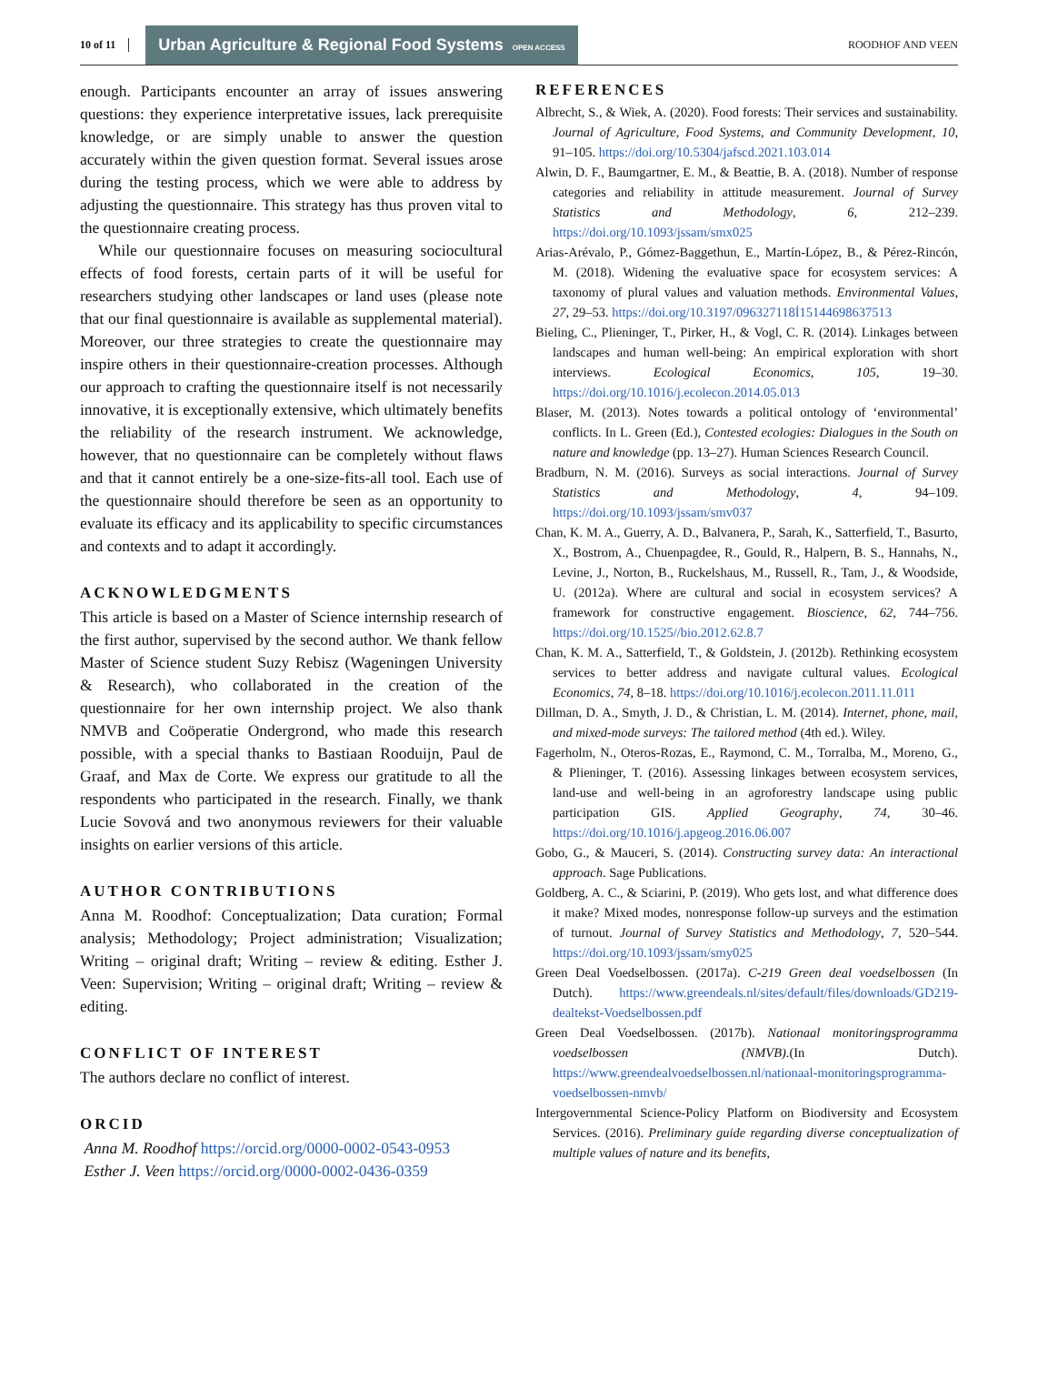10 of 11 Urban Agriculture & Regional Food Systems OPEN ACCESS ROODHOF AND VEEN
enough. Participants encounter an array of issues answering questions: they experience interpretative issues, lack prerequisite knowledge, or are simply unable to answer the question accurately within the given question format. Several issues arose during the testing process, which we were able to address by adjusting the questionnaire. This strategy has thus proven vital to the questionnaire creating process.
While our questionnaire focuses on measuring sociocultural effects of food forests, certain parts of it will be useful for researchers studying other landscapes or land uses (please note that our final questionnaire is available as supplemental material). Moreover, our three strategies to create the questionnaire may inspire others in their questionnaire-creation processes. Although our approach to crafting the questionnaire itself is not necessarily innovative, it is exceptionally extensive, which ultimately benefits the reliability of the research instrument. We acknowledge, however, that no questionnaire can be completely without flaws and that it cannot entirely be a one-size-fits-all tool. Each use of the questionnaire should therefore be seen as an opportunity to evaluate its efficacy and its applicability to specific circumstances and contexts and to adapt it accordingly.
ACKNOWLEDGMENTS
This article is based on a Master of Science internship research of the first author, supervised by the second author. We thank fellow Master of Science student Suzy Rebisz (Wageningen University & Research), who collaborated in the creation of the questionnaire for her own internship project. We also thank NMVB and Coöperatie Ondergrond, who made this research possible, with a special thanks to Bastiaan Rooduijn, Paul de Graaf, and Max de Corte. We express our gratitude to all the respondents who participated in the research. Finally, we thank Lucie Sovová and two anonymous reviewers for their valuable insights on earlier versions of this article.
AUTHOR CONTRIBUTIONS
Anna M. Roodhof: Conceptualization; Data curation; Formal analysis; Methodology; Project administration; Visualization; Writing – original draft; Writing – review & editing. Esther J. Veen: Supervision; Writing – original draft; Writing – review & editing.
CONFLICT OF INTEREST
The authors declare no conflict of interest.
ORCID
Anna M. Roodhof https://orcid.org/0000-0002-0543-0953
Esther J. Veen https://orcid.org/0000-0002-0436-0359
REFERENCES
Albrecht, S., & Wiek, A. (2020). Food forests: Their services and sustainability. Journal of Agriculture, Food Systems, and Community Development, 10, 91–105. https://doi.org/10.5304/jafscd.2021.103.014
Alwin, D. F., Baumgartner, E. M., & Beattie, B. A. (2018). Number of response categories and reliability in attitude measurement. Journal of Survey Statistics and Methodology, 6, 212–239. https://doi.org/10.1093/jssam/smx025
Arias-Arévalo, P., Gómez-Baggethun, E., Martín-López, B., & Pérez-Rincón, M. (2018). Widening the evaluative space for ecosystem services: A taxonomy of plural values and valuation methods. Environmental Values, 27, 29–53. https://doi.org/10.3197/096327118İ15144698637513
Bieling, C., Plieninger, T., Pirker, H., & Vogl, C. R. (2014). Linkages between landscapes and human well-being: An empirical exploration with short interviews. Ecological Economics, 105, 19–30. https://doi.org/10.1016/j.ecolecon.2014.05.013
Blaser, M. (2013). Notes towards a political ontology of ‘environmental’ conflicts. In L. Green (Ed.), Contested ecologies: Dialogues in the South on nature and knowledge (pp. 13–27). Human Sciences Research Council.
Bradburn, N. M. (2016). Surveys as social interactions. Journal of Survey Statistics and Methodology, 4, 94–109. https://doi.org/10.1093/jssam/smv037
Chan, K. M. A., Guerry, A. D., Balvanera, P., Sarah, K., Satterfield, T., Basurto, X., Bostrom, A., Chuenpagdee, R., Gould, R., Halpern, B. S., Hannahs, N., Levine, J., Norton, B., Ruckelshaus, M., Russell, R., Tam, J., & Woodside, U. (2012a). Where are cultural and social in ecosystem services? A framework for constructive engagement. Bioscience, 62, 744–756. https://doi.org/10.1525//bio.2012.62.8.7
Chan, K. M. A., Satterfield, T., & Goldstein, J. (2012b). Rethinking ecosystem services to better address and navigate cultural values. Ecological Economics, 74, 8–18. https://doi.org/10.1016/j.ecolecon.2011.11.011
Dillman, D. A., Smyth, J. D., & Christian, L. M. (2014). Internet, phone, mail, and mixed-mode surveys: The tailored method (4th ed.). Wiley.
Fagerholm, N., Oteros-Rozas, E., Raymond, C. M., Torralba, M., Moreno, G., & Plieninger, T. (2016). Assessing linkages between ecosystem services, land-use and well-being in an agroforestry landscape using public participation GIS. Applied Geography, 74, 30–46. https://doi.org/10.1016/j.apgeog.2016.06.007
Gobo, G., & Mauceri, S. (2014). Constructing survey data: An interactional approach. Sage Publications.
Goldberg, A. C., & Sciarini, P. (2019). Who gets lost, and what difference does it make? Mixed modes, nonresponse follow-up surveys and the estimation of turnout. Journal of Survey Statistics and Methodology, 7, 520–544. https://doi.org/10.1093/jssam/smy025
Green Deal Voedselbossen. (2017a). C-219 Green deal voedselbossen (In Dutch). https://www.greendeals.nl/sites/default/files/downloads/GD219-dealtekst-Voedselbossen.pdf
Green Deal Voedselbossen. (2017b). Nationaal monitoringsprogramma voedselbossen (NMVB).(In Dutch). https://www.greendealvoedselbossen.nl/nationaal-monitoringsprogramma-voedselbossen-nmvb/
Intergovernmental Science-Policy Platform on Biodiversity and Ecosystem Services. (2016). Preliminary guide regarding diverse conceptualization of multiple values of nature and its benefits,